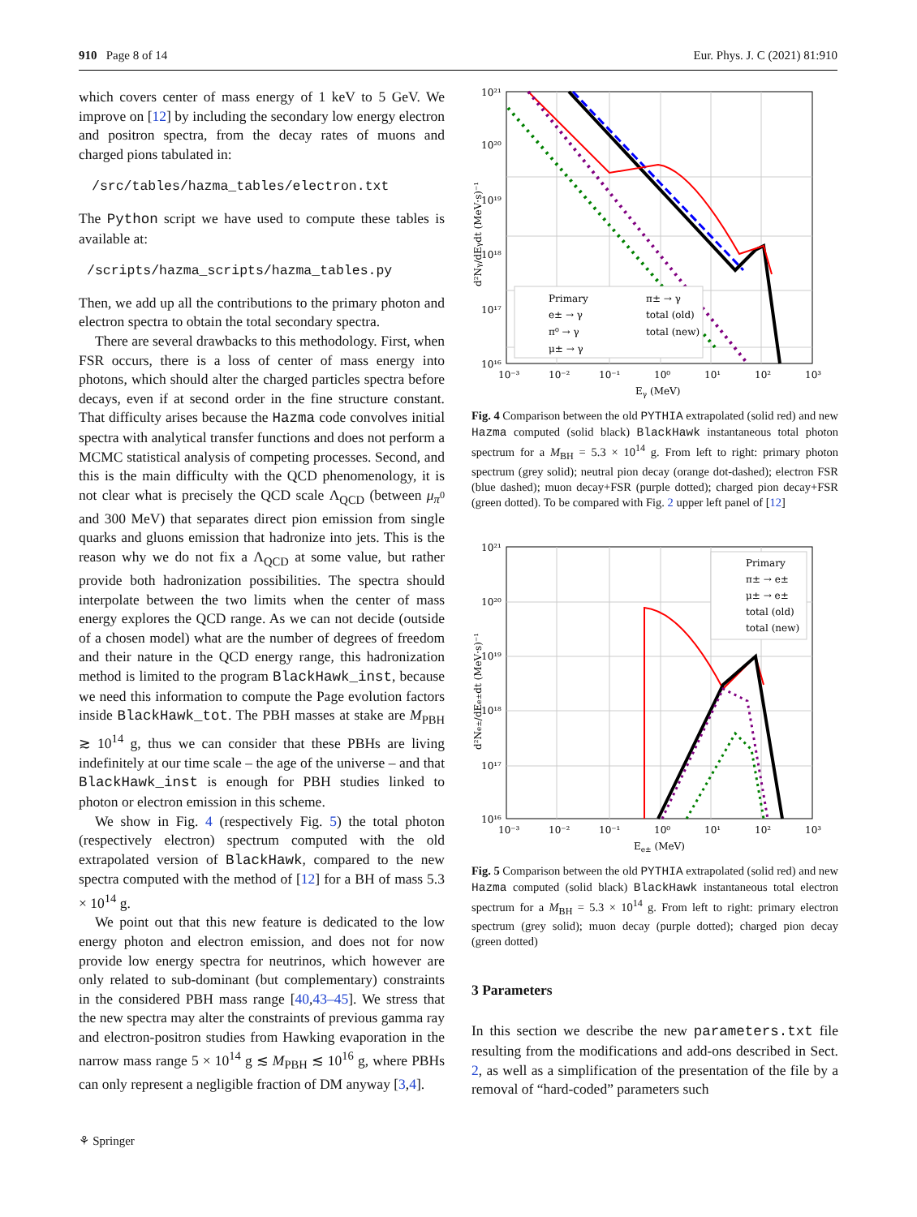910 Page 8 of 14 Eur. Phys. J. C (2021) 81:910
which covers center of mass energy of 1 keV to 5 GeV. We improve on [12] by including the secondary low energy electron and positron spectra, from the decay rates of muons and charged pions tabulated in:
/src/tables/hazma_tables/electron.txt
The Python script we have used to compute these tables is available at:
/scripts/hazma_scripts/hazma_tables.py
Then, we add up all the contributions to the primary photon and electron spectra to obtain the total secondary spectra.
There are several drawbacks to this methodology. First, when FSR occurs, there is a loss of center of mass energy into photons, which should alter the charged particles spectra before decays, even if at second order in the fine structure constant. That difficulty arises because the Hazma code convolves initial spectra with analytical transfer functions and does not perform a MCMC statistical analysis of competing processes. Second, and this is the main difficulty with the QCD phenomenology, it is not clear what is precisely the QCD scale Λ<sub>QCD</sub> (between μ<sub>π<sup>0</sup></sub> and 300 MeV) that separates direct pion emission from single quarks and gluons emission that hadronize into jets. This is the reason why we do not fix a Λ<sub>QCD</sub> at some value, but rather provide both hadronization possibilities. The spectra should interpolate between the two limits when the center of mass energy explores the QCD range. As we can not decide (outside of a chosen model) what are the number of degrees of freedom and their nature in the QCD energy range, this hadronization method is limited to the program BlackHawk_inst, because we need this information to compute the Page evolution factors inside BlackHawk_tot. The PBH masses at stake are M<sub>PBH</sub> ≳ 10<sup>14</sup> g, thus we can consider that these PBHs are living indefinitely at our time scale – the age of the universe – and that BlackHawk_inst is enough for PBH studies linked to photon or electron emission in this scheme.
We show in Fig. 4 (respectively Fig. 5) the total photon (respectively electron) spectrum computed with the old extrapolated version of BlackHawk, compared to the new spectra computed with the method of [12] for a BH of mass 5.3 × 10<sup>14</sup> g.
We point out that this new feature is dedicated to the low energy photon and electron emission, and does not for now provide low energy spectra for neutrinos, which however are only related to sub-dominant (but complementary) constraints in the considered PBH mass range [40,43–45]. We stress that the new spectra may alter the constraints of previous gamma ray and electron-positron studies from Hawking evaporation in the narrow mass range 5 × 10<sup>14</sup> g ≲ M<sub>PBH</sub> ≲ 10<sup>16</sup> g, where PBHs can only represent a negligible fraction of DM anyway [3,4].
Primary
e± → γ
π⁰ → γ
μ± → γ
π± → γ
total (old)
total (new)
10²¹
10²⁰
10¹⁹
10¹⁸
10¹⁷
10¹⁶
10⁻³
10⁻²
10⁻¹
10⁰
10¹
10²
10³
Eγ (MeV)
d²Nγ/dEγdt (MeV·s)⁻¹
Fig. 4 Comparison between the old PYTHIA extrapolated (solid red) and new Hazma computed (solid black) BlackHawk instantaneous total photon spectrum for a M<sub>BH</sub> = 5.3 × 10<sup>14</sup> g. From left to right: primary photon spectrum (grey solid); neutral pion decay (orange dot-dashed); electron FSR (blue dashed); muon decay+FSR (purple dotted); charged pion decay+FSR (green dotted). To be compared with Fig. 2 upper left panel of [12]
Primary
π± → e±
μ± → e±
total (old)
total (new)
10²¹
10²⁰
10¹⁹
10¹⁸
10¹⁷
10¹⁶
10⁻³
10⁻²
10⁻¹
10⁰
10¹
10²
10³
Ee± (MeV)
d²Ne±/dEe±dt (MeV·s)⁻¹
Fig. 5 Comparison between the old PYTHIA extrapolated (solid red) and new Hazma computed (solid black) BlackHawk instantaneous total electron spectrum for a M<sub>BH</sub> = 5.3 × 10<sup>14</sup> g. From left to right: primary electron spectrum (grey solid); muon decay (purple dotted); charged pion decay (green dotted)
3 Parameters
In this section we describe the new parameters.txt file resulting from the modifications and add-ons described in Sect. 2, as well as a simplification of the presentation of the file by a removal of “hard-coded” parameters such
⚘ Springer